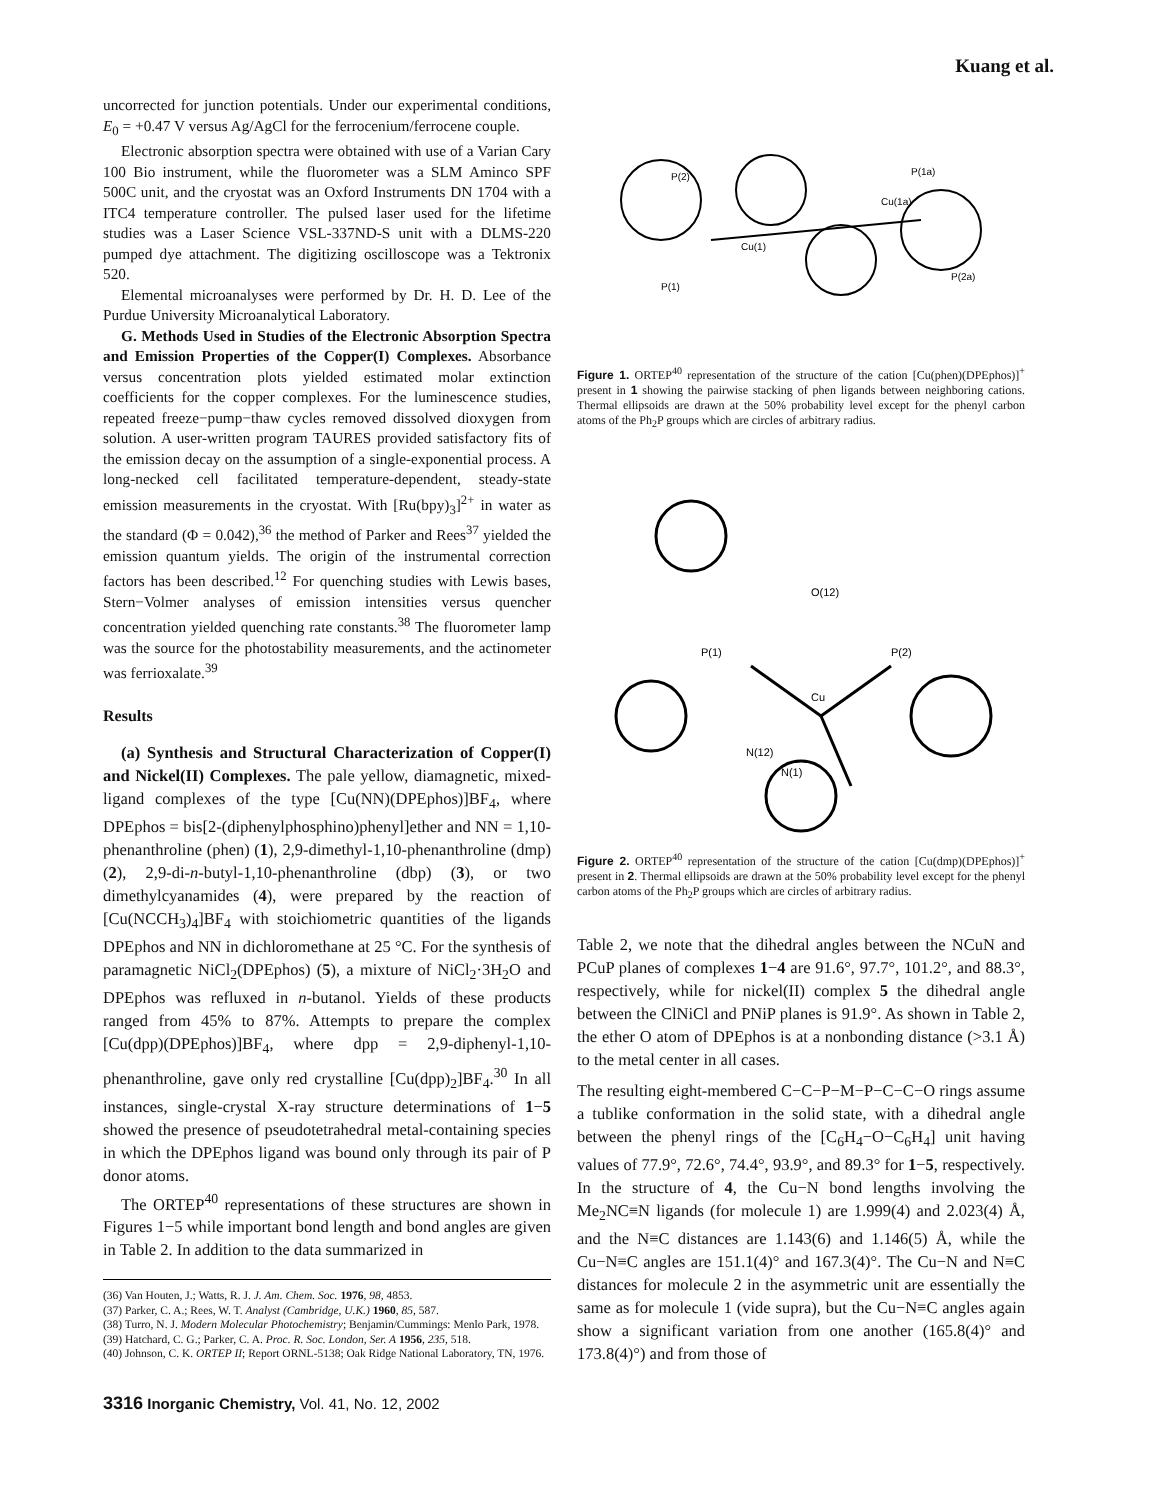Kuang et al.
uncorrected for junction potentials. Under our experimental conditions, E<sub>0</sub> = +0.47 V versus Ag/AgCl for the ferrocenium/ferrocene couple.
Electronic absorption spectra were obtained with use of a Varian Cary 100 Bio instrument, while the fluorometer was a SLM Aminco SPF 500C unit, and the cryostat was an Oxford Instruments DN 1704 with a ITC4 temperature controller. The pulsed laser used for the lifetime studies was a Laser Science VSL-337ND-S unit with a DLMS-220 pumped dye attachment. The digitizing oscilloscope was a Tektronix 520.
Elemental microanalyses were performed by Dr. H. D. Lee of the Purdue University Microanalytical Laboratory.
G. Methods Used in Studies of the Electronic Absorption Spectra and Emission Properties of the Copper(I) Complexes. Absorbance versus concentration plots yielded estimated molar extinction coefficients for the copper complexes. For the luminescence studies, repeated freeze−pump−thaw cycles removed dissolved dioxygen from solution. A user-written program TAURES provided satisfactory fits of the emission decay on the assumption of a single-exponential process. A long-necked cell facilitated temperature-dependent, steady-state emission measurements in the cryostat. With [Ru(bpy)<sub>3</sub>]<sup>2+</sup> in water as the standard (Φ = 0.042),<sup>36</sup> the method of Parker and Rees<sup>37</sup> yielded the emission quantum yields. The origin of the instrumental correction factors has been described.<sup>12</sup> For quenching studies with Lewis bases, Stern−Volmer analyses of emission intensities versus quencher concentration yielded quenching rate constants.<sup>38</sup> The fluorometer lamp was the source for the photostability measurements, and the actinometer was ferrioxalate.<sup>39</sup>
Results
(a) Synthesis and Structural Characterization of Copper(I) and Nickel(II) Complexes. The pale yellow, diamagnetic, mixed-ligand complexes of the type [Cu(NN)(DPEphos)]BF<sub>4</sub>, where DPEphos = bis[2-(diphenylphosphino)phenyl]ether and NN = 1,10-phenanthroline (phen) (1), 2,9-dimethyl-1,10-phenanthroline (dmp) (2), 2,9-di-n-butyl-1,10-phenanthroline (dbp) (3), or two dimethylcyanamides (4), were prepared by the reaction of [Cu(NCCH<sub>3</sub>)<sub>4</sub>]BF<sub>4</sub> with stoichiometric quantities of the ligands DPEphos and NN in dichloromethane at 25 °C. For the synthesis of paramagnetic NiCl<sub>2</sub>(DPEphos) (5), a mixture of NiCl<sub>2</sub>·3H<sub>2</sub>O and DPEphos was refluxed in n-butanol. Yields of these products ranged from 45% to 87%. Attempts to prepare the complex [Cu(dpp)(DPEphos)]BF<sub>4</sub>, where dpp = 2,9-diphenyl-1,10-phenanthroline, gave only red crystalline [Cu(dpp)<sub>2</sub>]BF<sub>4</sub>.<sup>30</sup> In all instances, single-crystal X-ray structure determinations of 1−5 showed the presence of pseudotetrahedral metal-containing species in which the DPEphos ligand was bound only through its pair of P donor atoms.
The ORTEP<sup>40</sup> representations of these structures are shown in Figures 1−5 while important bond length and bond angles are given in Table 2. In addition to the data summarized in
(36) Van Houten, J.; Watts, R. J. J. Am. Chem. Soc. 1976, 98, 4853.
(37) Parker, C. A.; Rees, W. T. Analyst (Cambridge, U.K.) 1960, 85, 587.
(38) Turro, N. J. Modern Molecular Photochemistry; Benjamin/Cummings: Menlo Park, 1978.
(39) Hatchard, C. G.; Parker, C. A. Proc. R. Soc. London, Ser. A 1956, 235, 518.
(40) Johnson, C. K. ORTEP II; Report ORNL-5138; Oak Ridge National Laboratory, TN, 1976.
P(2)
Cu(1)
P(1)
Cu(1a)
P(1a)
P(2a)
Figure 1. ORTEP<sup>40</sup> representation of the structure of the cation [Cu(phen)(DPEphos)]<sup>+</sup> present in 1 showing the pairwise stacking of phen ligands between neighboring cations. Thermal ellipsoids are drawn at the 50% probability level except for the phenyl carbon atoms of the Ph<sub>2</sub>P groups which are circles of arbitrary radius.
O(12)
P(1)
P(2)
Cu
N(12)
N(1)
Figure 2. ORTEP<sup>40</sup> representation of the structure of the cation [Cu(dmp)(DPEphos)]<sup>+</sup> present in 2. Thermal ellipsoids are drawn at the 50% probability level except for the phenyl carbon atoms of the Ph<sub>2</sub>P groups which are circles of arbitrary radius.
Table 2, we note that the dihedral angles between the NCuN and PCuP planes of complexes 1−4 are 91.6°, 97.7°, 101.2°, and 88.3°, respectively, while for nickel(II) complex 5 the dihedral angle between the ClNiCl and PNiP planes is 91.9°. As shown in Table 2, the ether O atom of DPEphos is at a nonbonding distance (>3.1 Å) to the metal center in all cases.
The resulting eight-membered C−C−P−M−P−C−C−O rings assume a tublike conformation in the solid state, with a dihedral angle between the phenyl rings of the [C<sub>6</sub>H<sub>4</sub>−O−C<sub>6</sub>H<sub>4</sub>] unit having values of 77.9°, 72.6°, 74.4°, 93.9°, and 89.3° for 1−5, respectively. In the structure of 4, the Cu−N bond lengths involving the Me<sub>2</sub>NC≡N ligands (for molecule 1) are 1.999(4) and 2.023(4) Å, and the N≡C distances are 1.143(6) and 1.146(5) Å, while the Cu−N≡C angles are 151.1(4)° and 167.3(4)°. The Cu−N and N≡C distances for molecule 2 in the asymmetric unit are essentially the same as for molecule 1 (vide supra), but the Cu−N≡C angles again show a significant variation from one another (165.8(4)° and 173.8(4)°) and from those of
3316 Inorganic Chemistry, Vol. 41, No. 12, 2002